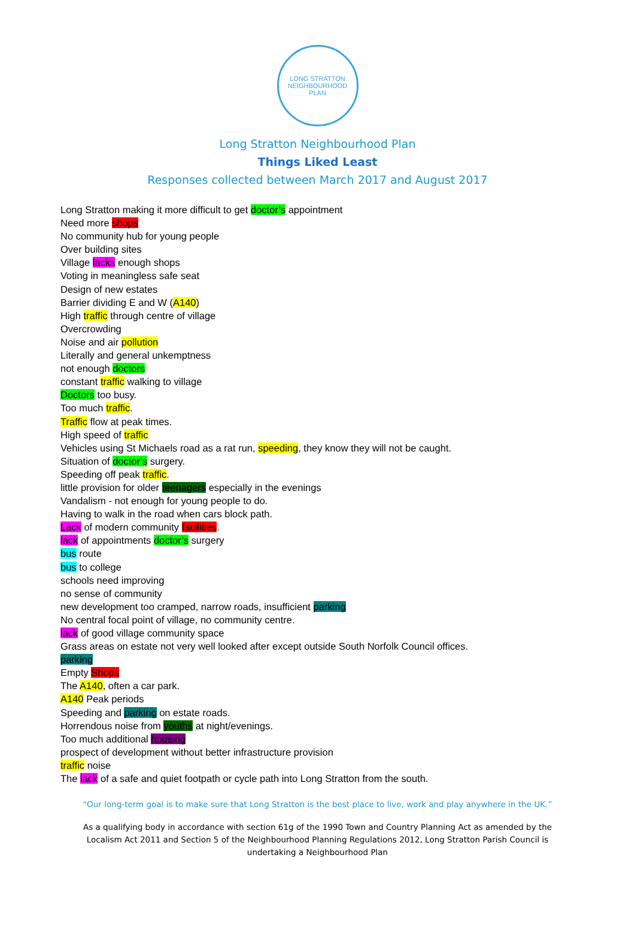LONG STRATTON
NEIGHBOURHOOD PLAN
Long Stratton Neighbourhood Plan
Things Liked Least
Responses collected between March 2017 and August 2017
Long Stratton making it more difficult to get doctor’s appointment
Need more shops
No community hub for young people
Over building sites
Village lacks enough shops
Voting in meaningless safe seat
Design of new estates
Barrier dividing E and W (A140)
High traffic through centre of village
Overcrowding
Noise and air pollution
Literally and general unkemptness
not enough doctors
constant traffic walking to village
Doctors too busy.
Too much traffic.
Traffic flow at peak times.
High speed of traffic
Vehicles using St Michaels road as a rat run, speeding, they know they will not be caught.
Situation of doctor’s surgery.
Speeding off peak traffic.
little provision for older teenagers especially in the evenings
Vandalism - not enough for young people to do.
Having to walk in the road when cars block path.
Lack of modern community facilities.
lack of appointments doctor’s surgery
bus route
bus to college
schools need improving
no sense of community
new development too cramped, narrow roads, insufficient parking
No central focal point of village, no community centre.
lack of good village community space
Grass areas on estate not very well looked after except outside South Norfolk Council offices.
parking
Empty Shops
The A140, often a car park.
A140 Peak periods
Speeding and parking on estate roads.
Horrendous noise from youths at night/evenings.
Too much additional housing
prospect of development without better infrastructure provision
traffic noise
The lack of a safe and quiet footpath or cycle path into Long Stratton from the south.
“Our long-term goal is to make sure that Long Stratton is the best place to live, work and play anywhere in the UK.”
As a qualifying body in accordance with section 61g of the 1990 Town and Country Planning Act as amended by the Localism Act 2011 and Section 5 of the Neighbourhood Planning Regulations 2012, Long Stratton Parish Council is undertaking a Neighbourhood Plan